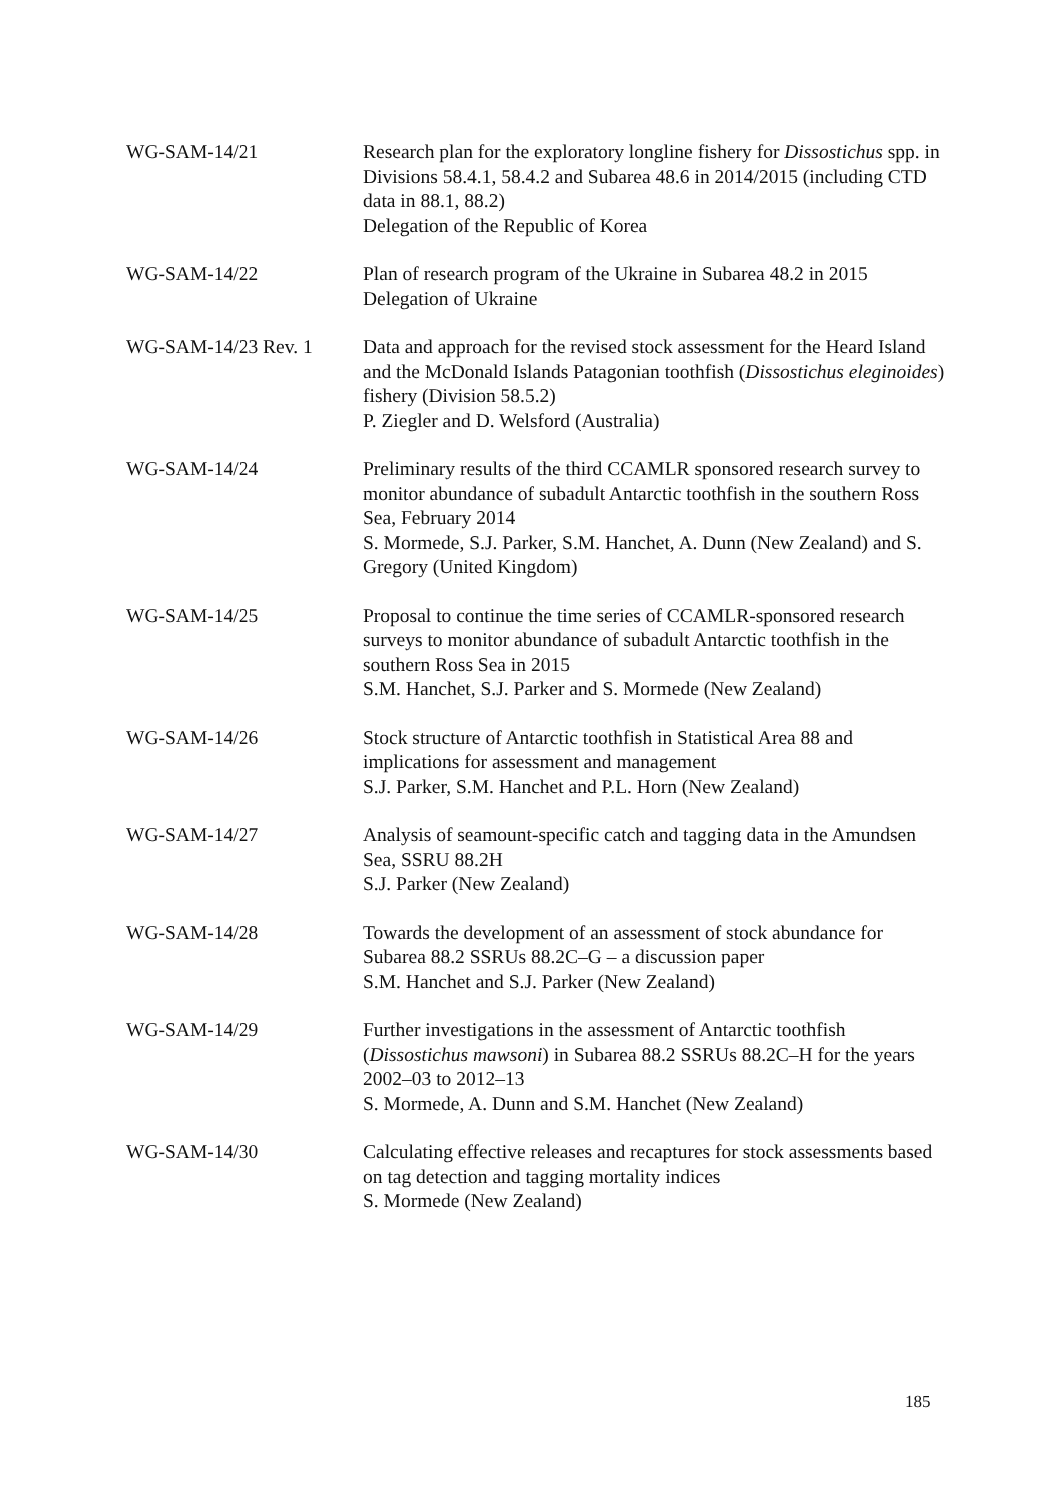WG-SAM-14/21 Research plan for the exploratory longline fishery for Dissostichus spp. in Divisions 58.4.1, 58.4.2 and Subarea 48.6 in 2014/2015 (including CTD data in 88.1, 88.2)
Delegation of the Republic of Korea
WG-SAM-14/22 Plan of research program of the Ukraine in Subarea 48.2 in 2015
Delegation of Ukraine
WG-SAM-14/23 Rev. 1 Data and approach for the revised stock assessment for the Heard Island and the McDonald Islands Patagonian toothfish (Dissostichus eleginoides) fishery (Division 58.5.2)
P. Ziegler and D. Welsford (Australia)
WG-SAM-14/24 Preliminary results of the third CCAMLR sponsored research survey to monitor abundance of subadult Antarctic toothfish in the southern Ross Sea, February 2014
S. Mormede, S.J. Parker, S.M. Hanchet, A. Dunn (New Zealand) and S. Gregory (United Kingdom)
WG-SAM-14/25 Proposal to continue the time series of CCAMLR-sponsored research surveys to monitor abundance of subadult Antarctic toothfish in the southern Ross Sea in 2015
S.M. Hanchet, S.J. Parker and S. Mormede (New Zealand)
WG-SAM-14/26 Stock structure of Antarctic toothfish in Statistical Area 88 and implications for assessment and management
S.J. Parker, S.M. Hanchet and P.L. Horn (New Zealand)
WG-SAM-14/27 Analysis of seamount-specific catch and tagging data in the Amundsen Sea, SSRU 88.2H
S.J. Parker (New Zealand)
WG-SAM-14/28 Towards the development of an assessment of stock abundance for Subarea 88.2 SSRUs 88.2C–G – a discussion paper
S.M. Hanchet and S.J. Parker (New Zealand)
WG-SAM-14/29 Further investigations in the assessment of Antarctic toothfish (Dissostichus mawsoni) in Subarea 88.2 SSRUs 88.2C–H for the years 2002–03 to 2012–13
S. Mormede, A. Dunn and S.M. Hanchet (New Zealand)
WG-SAM-14/30 Calculating effective releases and recaptures for stock assessments based on tag detection and tagging mortality indices
S. Mormede (New Zealand)
185